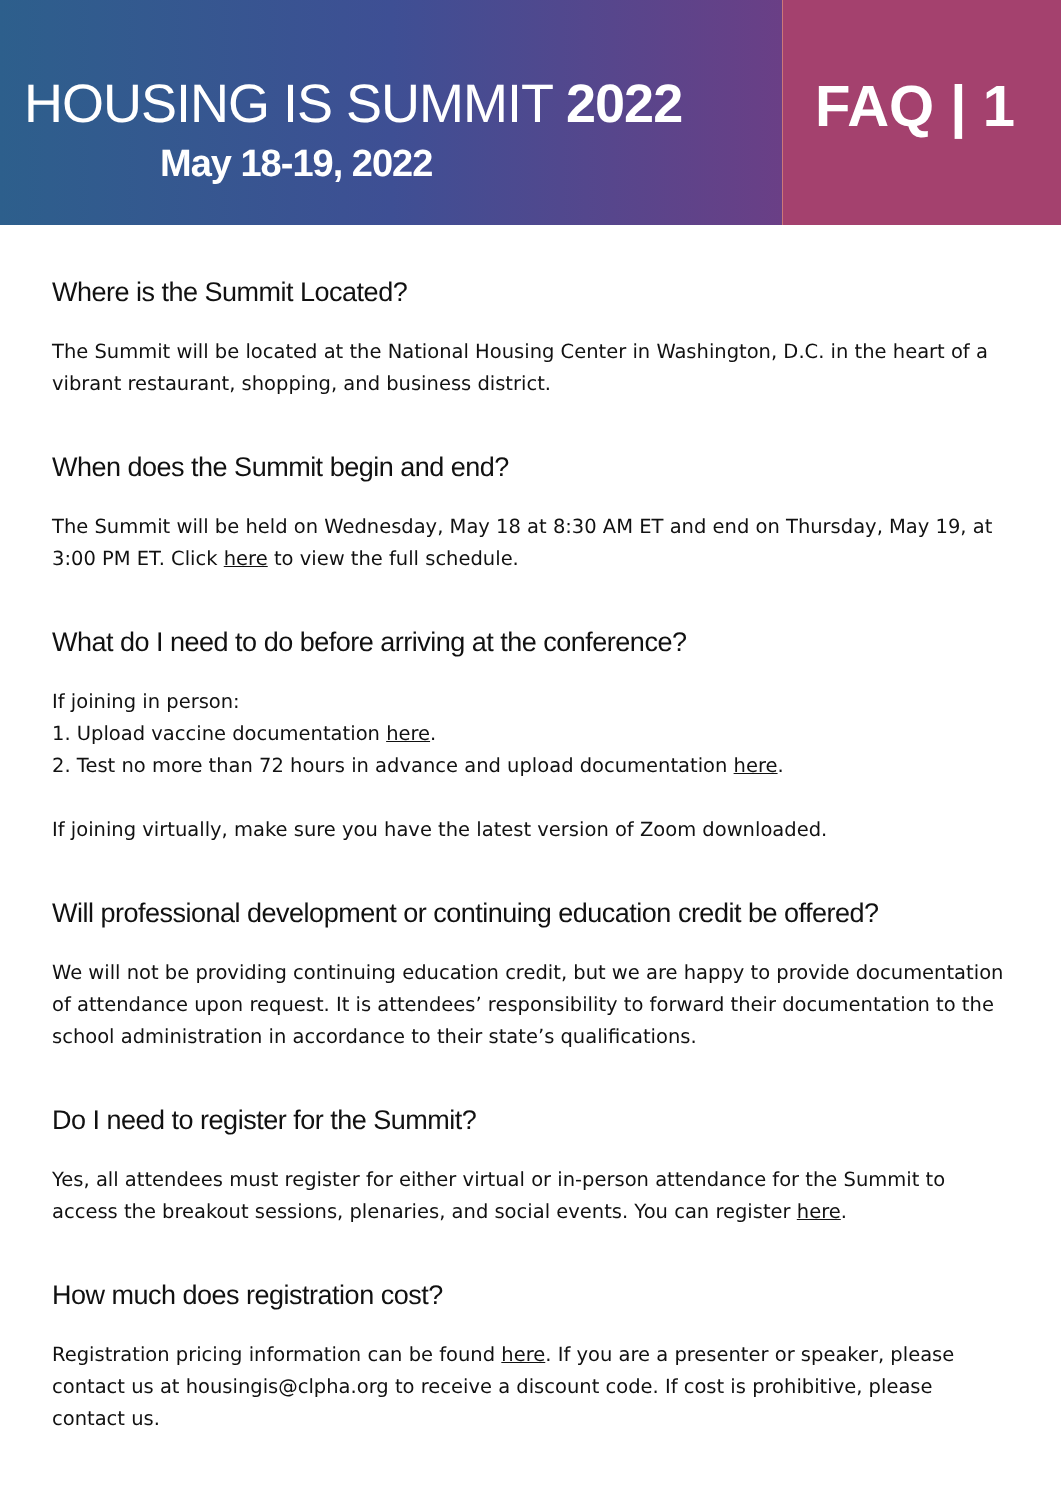HOUSING IS SUMMIT 2022
May 18-19, 2022
FAQ | 1
Where is the Summit Located?
The Summit will be located at the National Housing Center in Washington, D.C. in the heart of a vibrant restaurant, shopping, and business district.
When does the Summit begin and end?
The Summit will be held on Wednesday, May 18 at 8:30 AM ET and end on Thursday, May 19, at 3:00 PM ET. Click here to view the full schedule.
What do I need to do before arriving at the conference?
If joining in person:
1. Upload vaccine documentation here.
2. Test no more than 72 hours in advance and upload documentation here.
If joining virtually, make sure you have the latest version of Zoom downloaded.
Will professional development or continuing education credit be offered?
We will not be providing continuing education credit, but we are happy to provide documentation of attendance upon request. It is attendees’ responsibility to forward their documentation to the school administration in accordance to their state’s qualifications.
Do I need to register for the Summit?
Yes, all attendees must register for either virtual or in-person attendance for the Summit to access the breakout sessions, plenaries, and social events. You can register here.
How much does registration cost?
Registration pricing information can be found here. If you are a presenter or speaker, please contact us at housingis@clpha.org to receive a discount code. If cost is prohibitive, please contact us.